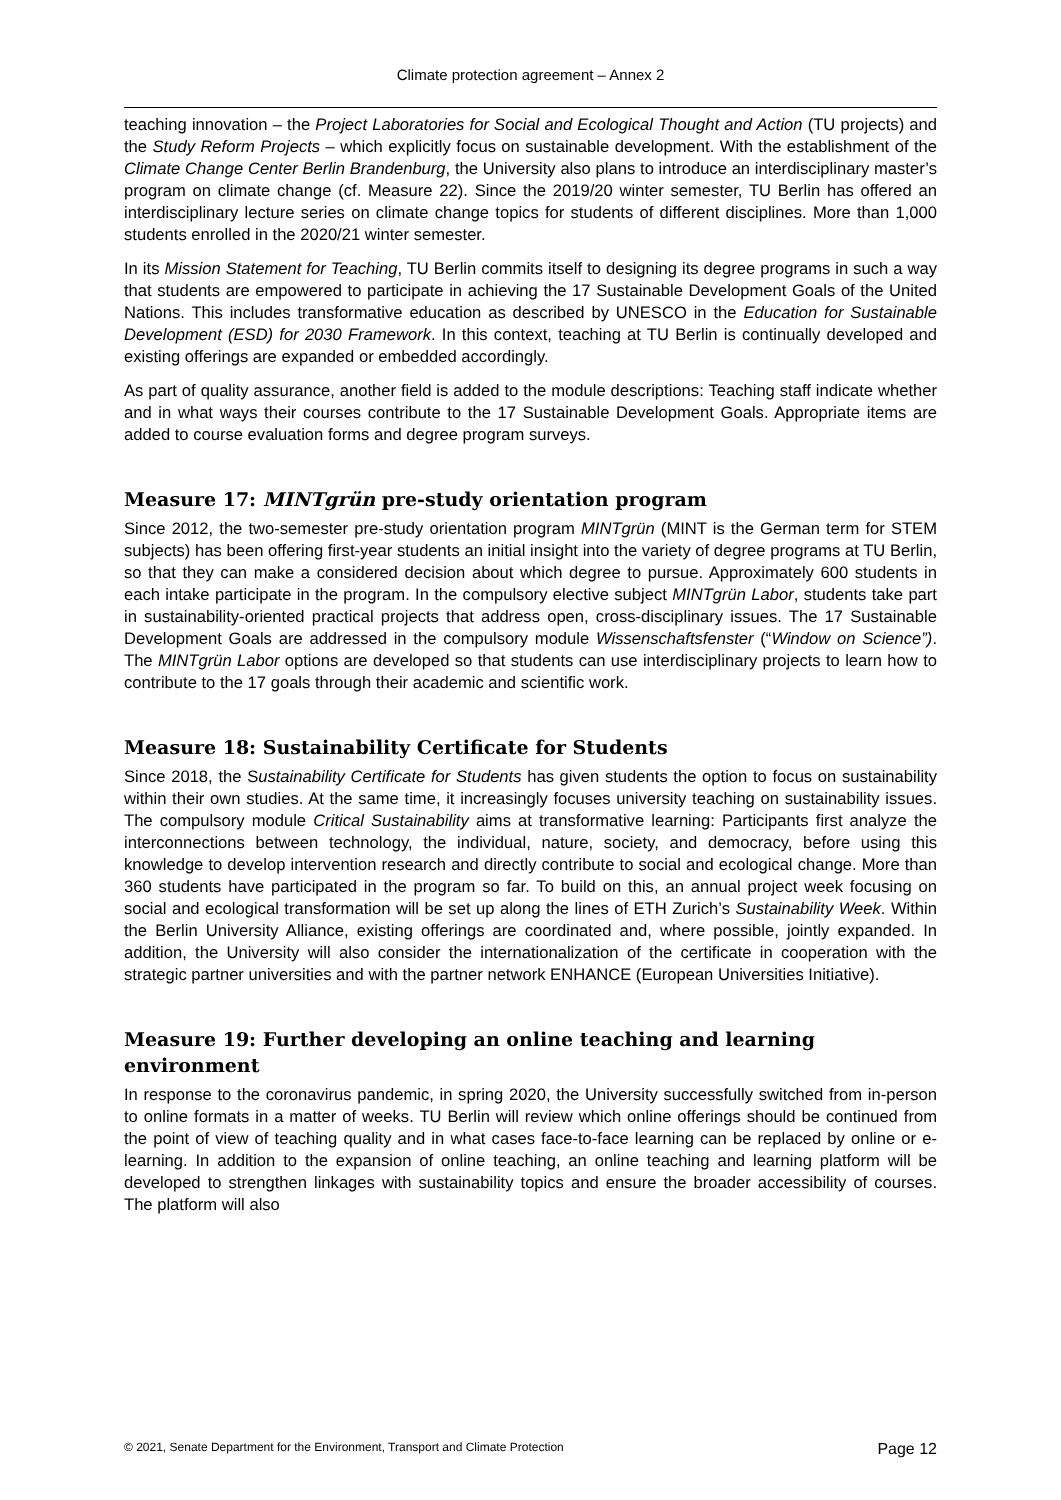Climate protection agreement – Annex 2
teaching innovation – the Project Laboratories for Social and Ecological Thought and Action (TU projects) and the Study Reform Projects – which explicitly focus on sustainable development. With the establishment of the Climate Change Center Berlin Brandenburg, the University also plans to introduce an interdisciplinary master’s program on climate change (cf. Measure 22). Since the 2019/20 winter semester, TU Berlin has offered an interdisciplinary lecture series on climate change topics for students of different disciplines. More than 1,000 students enrolled in the 2020/21 winter semester.
In its Mission Statement for Teaching, TU Berlin commits itself to designing its degree programs in such a way that students are empowered to participate in achieving the 17 Sustainable Development Goals of the United Nations. This includes transformative education as described by UNESCO in the Education for Sustainable Development (ESD) for 2030 Framework. In this context, teaching at TU Berlin is continually developed and existing offerings are expanded or embedded accordingly.
As part of quality assurance, another field is added to the module descriptions: Teaching staff indicate whether and in what ways their courses contribute to the 17 Sustainable Development Goals. Appropriate items are added to course evaluation forms and degree program surveys.
Measure 17: MINTgrün pre-study orientation program
Since 2012, the two-semester pre-study orientation program MINTgrün (MINT is the German term for STEM subjects) has been offering first-year students an initial insight into the variety of degree programs at TU Berlin, so that they can make a considered decision about which degree to pursue. Approximately 600 students in each intake participate in the program. In the compulsory elective subject MINTgrün Labor, students take part in sustainability-oriented practical projects that address open, cross-disciplinary issues. The 17 Sustainable Development Goals are addressed in the compulsory module Wissenschaftsfenster (“Window on Science”). The MINTgrün Labor options are developed so that students can use interdisciplinary projects to learn how to contribute to the 17 goals through their academic and scientific work.
Measure 18: Sustainability Certificate for Students
Since 2018, the Sustainability Certificate for Students has given students the option to focus on sustainability within their own studies. At the same time, it increasingly focuses university teaching on sustainability issues. The compulsory module Critical Sustainability aims at transformative learning: Participants first analyze the interconnections between technology, the individual, nature, society, and democracy, before using this knowledge to develop intervention research and directly contribute to social and ecological change. More than 360 students have participated in the program so far. To build on this, an annual project week focusing on social and ecological transformation will be set up along the lines of ETH Zurich’s Sustainability Week. Within the Berlin University Alliance, existing offerings are coordinated and, where possible, jointly expanded. In addition, the University will also consider the internationalization of the certificate in cooperation with the strategic partner universities and with the partner network ENHANCE (European Universities Initiative).
Measure 19: Further developing an online teaching and learning environment
In response to the coronavirus pandemic, in spring 2020, the University successfully switched from in-person to online formats in a matter of weeks. TU Berlin will review which online offerings should be continued from the point of view of teaching quality and in what cases face-to-face learning can be replaced by online or e-learning. In addition to the expansion of online teaching, an online teaching and learning platform will be developed to strengthen linkages with sustainability topics and ensure the broader accessibility of courses. The platform will also
© 2021, Senate Department for the Environment, Transport and Climate Protection Page 12